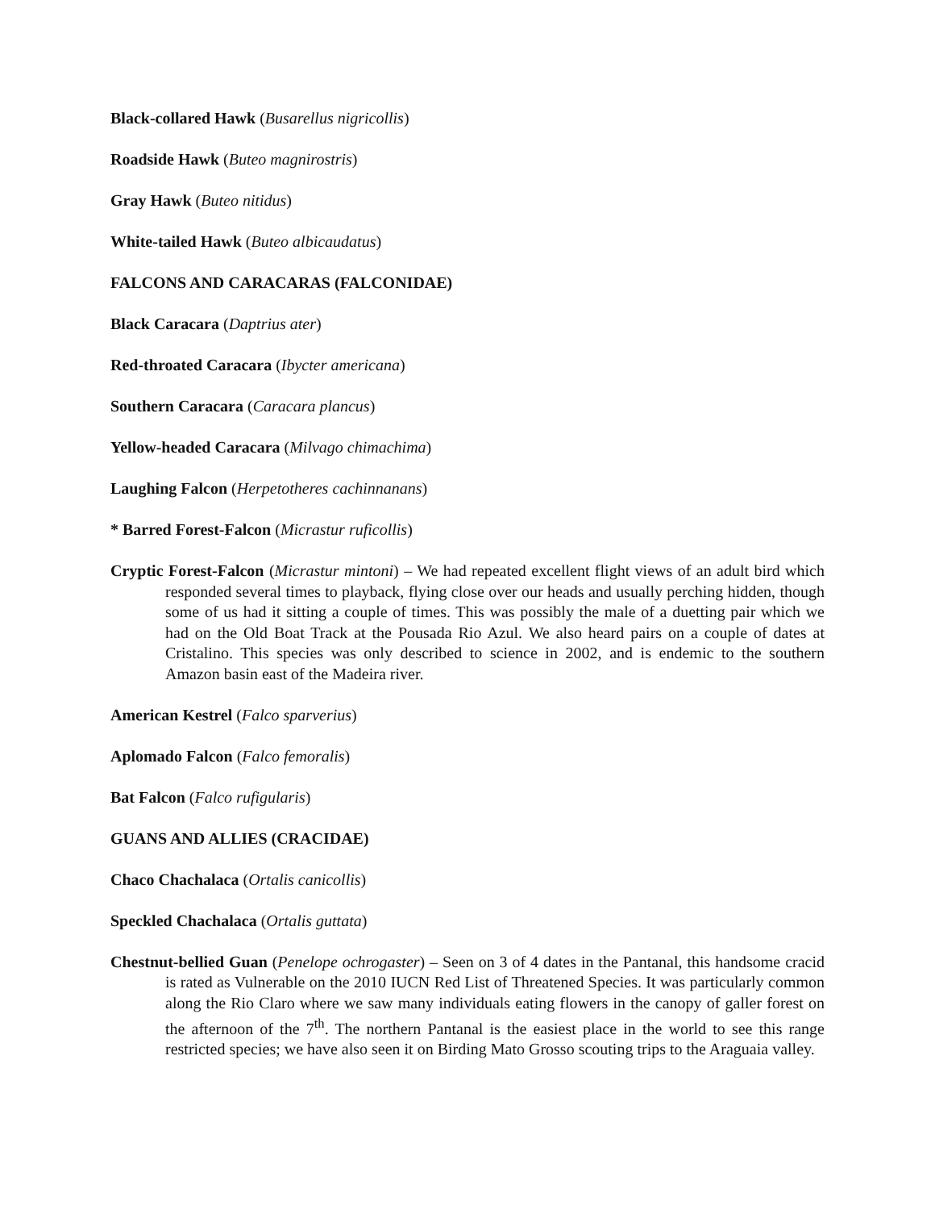Black-collared Hawk (Busarellus nigricollis)
Roadside Hawk (Buteo magnirostris)
Gray Hawk (Buteo nitidus)
White-tailed Hawk (Buteo albicaudatus)
FALCONS AND CARACARAS (FALCONIDAE)
Black Caracara (Daptrius ater)
Red-throated Caracara (Ibycter americana)
Southern Caracara (Caracara plancus)
Yellow-headed Caracara (Milvago chimachima)
Laughing Falcon (Herpetotheres cachinnanans)
* Barred Forest-Falcon (Micrastur ruficollis)
Cryptic Forest-Falcon (Micrastur mintoni) – We had repeated excellent flight views of an adult bird which responded several times to playback, flying close over our heads and usually perching hidden, though some of us had it sitting a couple of times. This was possibly the male of a duetting pair which we had on the Old Boat Track at the Pousada Rio Azul. We also heard pairs on a couple of dates at Cristalino. This species was only described to science in 2002, and is endemic to the southern Amazon basin east of the Madeira river.
American Kestrel (Falco sparverius)
Aplomado Falcon (Falco femoralis)
Bat Falcon (Falco rufigularis)
GUANS AND ALLIES (CRACIDAE)
Chaco Chachalaca (Ortalis canicollis)
Speckled Chachalaca (Ortalis guttata)
Chestnut-bellied Guan (Penelope ochrogaster) – Seen on 3 of 4 dates in the Pantanal, this handsome cracid is rated as Vulnerable on the 2010 IUCN Red List of Threatened Species. It was particularly common along the Rio Claro where we saw many individuals eating flowers in the canopy of galler forest on the afternoon of the 7<sup>th</sup>. The northern Pantanal is the easiest place in the world to see this range restricted species; we have also seen it on Birding Mato Grosso scouting trips to the Araguaia valley.